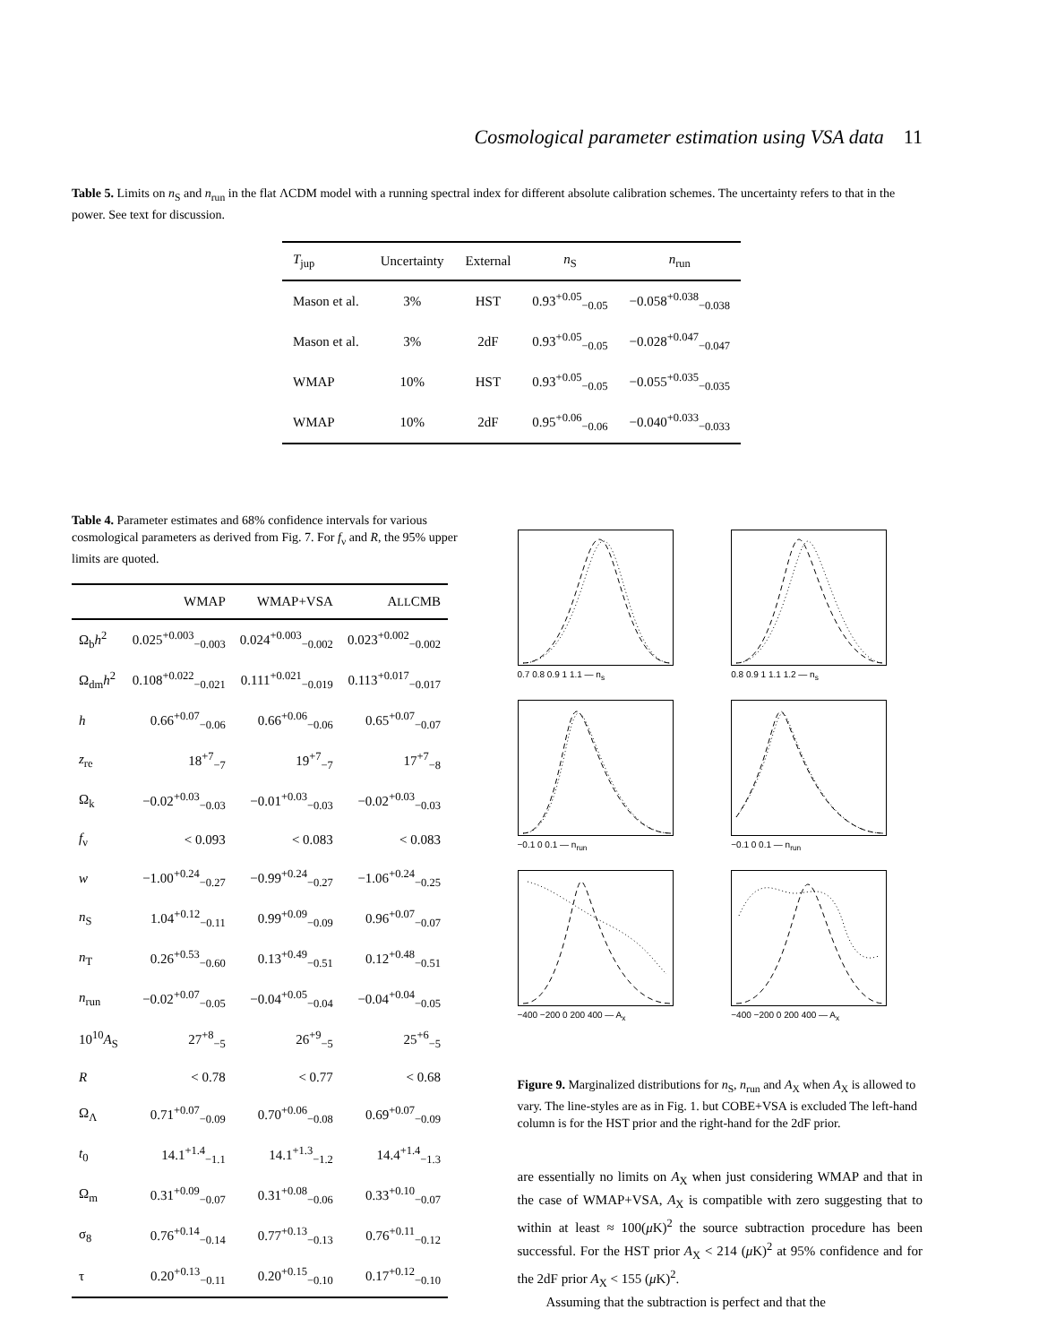Cosmological parameter estimation using VSA data 11
Table 5. Limits on n<sub>S</sub> and n<sub>run</sub> in the flat ΛCDM model with a running spectral index for different absolute calibration schemes. The uncertainty refers to that in the power. See text for discussion.
| T<sub>jup</sub> | Uncertainty | External | n<sub>S</sub> | n<sub>run</sub> |
| --- | --- | --- | --- | --- |
| Mason et al. | 3% | HST | 0.93<sup>+0.05</sup><sub>−0.05</sub> | −0.058<sup>+0.038</sup><sub>−0.038</sub> |
| Mason et al. | 3% | 2dF | 0.93<sup>+0.05</sup><sub>−0.05</sub> | −0.028<sup>+0.047</sup><sub>−0.047</sub> |
| WMAP | 10% | HST | 0.93<sup>+0.05</sup><sub>−0.05</sub> | −0.055<sup>+0.035</sup><sub>−0.035</sub> |
| WMAP | 10% | 2dF | 0.95<sup>+0.06</sup><sub>−0.06</sub> | −0.040<sup>+0.033</sup><sub>−0.033</sub> |
Table 4. Parameter estimates and 68% confidence intervals for various cosmological parameters as derived from Fig. 7. For f<sub>ν</sub> and R, the 95% upper limits are quoted.
| | WMAP | WMAP+VSA | A LL CMB |
| --- | --- | --- | --- |
| Ω<sub>b</sub> h<sup>2</sup> | 0.025<sup>+0.003</sup><sub>−0.003</sub> | 0.024<sup>+0.003</sup><sub>−0.002</sub> | 0.023<sup>+0.002</sup><sub>−0.002</sub> |
| Ω<sub>dm</sub> h<sup>2</sup> | 0.108<sup>+0.022</sup><sub>−0.021</sub> | 0.111<sup>+0.021</sup><sub>−0.019</sub> | 0.113<sup>+0.017</sup><sub>−0.017</sub> |
| h | 0.66<sup>+0.07</sup><sub>−0.06</sub> | 0.66<sup>+0.06</sup><sub>−0.06</sub> | 0.65<sup>+0.07</sup><sub>−0.07</sub> |
| z<sub>re</sub> | 18<sup>+7</sup><sub>−7</sub> | 19<sup>+7</sup><sub>−7</sub> | 17<sup>+7</sup><sub>−8</sub> |
| Ω<sub>k</sub> | −0.02<sup>+0.03</sup><sub>−0.03</sub> | −0.01<sup>+0.03</sup><sub>−0.03</sub> | −0.02<sup>+0.03</sup><sub>−0.03</sub> |
| f<sub>ν</sub> | < 0.093 | < 0.083 | < 0.083 |
| w | −1.00<sup>+0.24</sup><sub>−0.27</sub> | −0.99<sup>+0.24</sup><sub>−0.27</sub> | −1.06<sup>+0.24</sup><sub>−0.25</sub> |
| n<sub>S</sub> | 1.04<sup>+0.12</sup><sub>−0.11</sub> | 0.99<sup>+0.09</sup><sub>−0.09</sub> | 0.96<sup>+0.07</sup><sub>−0.07</sub> |
| n<sub>T</sub> | 0.26<sup>+0.53</sup><sub>−0.60</sub> | 0.13<sup>+0.49</sup><sub>−0.51</sub> | 0.12<sup>+0.48</sup><sub>−0.51</sub> |
| n<sub>run</sub> | −0.02<sup>+0.07</sup><sub>−0.05</sub> | −0.04<sup>+0.05</sup><sub>−0.04</sub> | −0.04<sup>+0.04</sup><sub>−0.05</sub> |
| 10<sup>10</sup> A<sub>S</sub> | 27<sup>+8</sup><sub>−5</sub> | 26<sup>+9</sup><sub>−5</sub> | 25<sup>+6</sup><sub>−5</sub> |
| R | < 0.78 | < 0.77 | < 0.68 |
| Ω<sub>Λ</sub> | 0.71<sup>+0.07</sup><sub>−0.09</sub> | 0.70<sup>+0.06</sup><sub>−0.08</sub> | 0.69<sup>+0.07</sup><sub>−0.09</sub> |
| t<sub>0</sub> | 14.1<sup>+1.4</sup><sub>−1.1</sub> | 14.1<sup>+1.3</sup><sub>−1.2</sub> | 14.4<sup>+1.4</sup><sub>−1.3</sub> |
| Ω<sub>m</sub> | 0.31<sup>+0.09</sup><sub>−0.07</sub> | 0.31<sup>+0.08</sup><sub>−0.06</sub> | 0.33<sup>+0.10</sup><sub>−0.07</sub> |
| σ<sub>8</sub> | 0.76<sup>+0.14</sup><sub>−0.14</sub> | 0.77<sup>+0.13</sup><sub>−0.13</sub> | 0.76<sup>+0.11</sup><sub>−0.12</sub> |
| τ | 0.20<sup>+0.13</sup><sub>−0.11</sub> | 0.20<sup>+0.15</sup><sub>−0.10</sub> | 0.17<sup>+0.12</sup><sub>−0.10</sub> |
0.7 0.8 0.9 1 1.1 — n<sub>s</sub>
0.8 0.9 1 1.1 1.2 — n<sub>s</sub>
−0.1 0 0.1 — n<sub>run</sub>
−0.1 0 0.1 — n<sub>run</sub>
−400 −200 0 200 400 — A<sub>x</sub>
−400 −200 0 200 400 — A<sub>x</sub>
Figure 9. Marginalized distributions for n<sub>S</sub>, n<sub>run</sub> and A<sub>X</sub> when A<sub>X</sub> is allowed to vary. The line-styles are as in Fig. 1. but COBE+VSA is excluded The left-hand column is for the HST prior and the right-hand for the 2dF prior.
are essentially no limits on A<sub>X</sub> when just considering WMAP and that in the case of WMAP+VSA, A<sub>X</sub> is compatible with zero suggesting that to within at least ≈ 100(μ K)<sup>2</sup> the source subtraction procedure has been successful. For the HST prior A<sub>X</sub> < 214 (μ K)<sup>2</sup> at 95% confidence and for the 2dF prior A<sub>X</sub> < 155 (μ K)<sup>2</sup>.
Assuming that the subtraction is perfect and that the